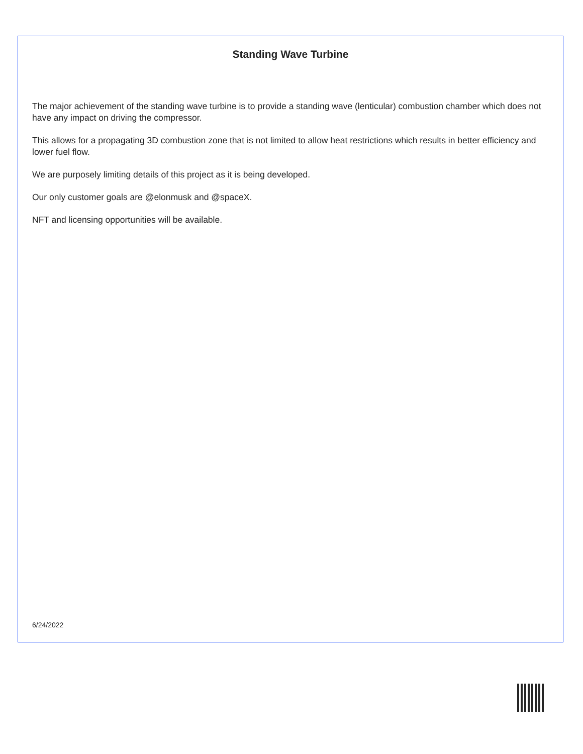Standing Wave Turbine
The major achievement of the standing wave turbine is to provide a standing wave (lenticular) combustion chamber which does not have any impact on driving the compressor.
This allows for a propagating 3D combustion zone that is not limited to allow heat restrictions which results in better efficiency and lower fuel flow.
We are purposely limiting details of this project as it is being developed.
Our only customer goals are @elonmusk and @spaceX.
NFT and licensing opportunities will be available.
6/24/2022